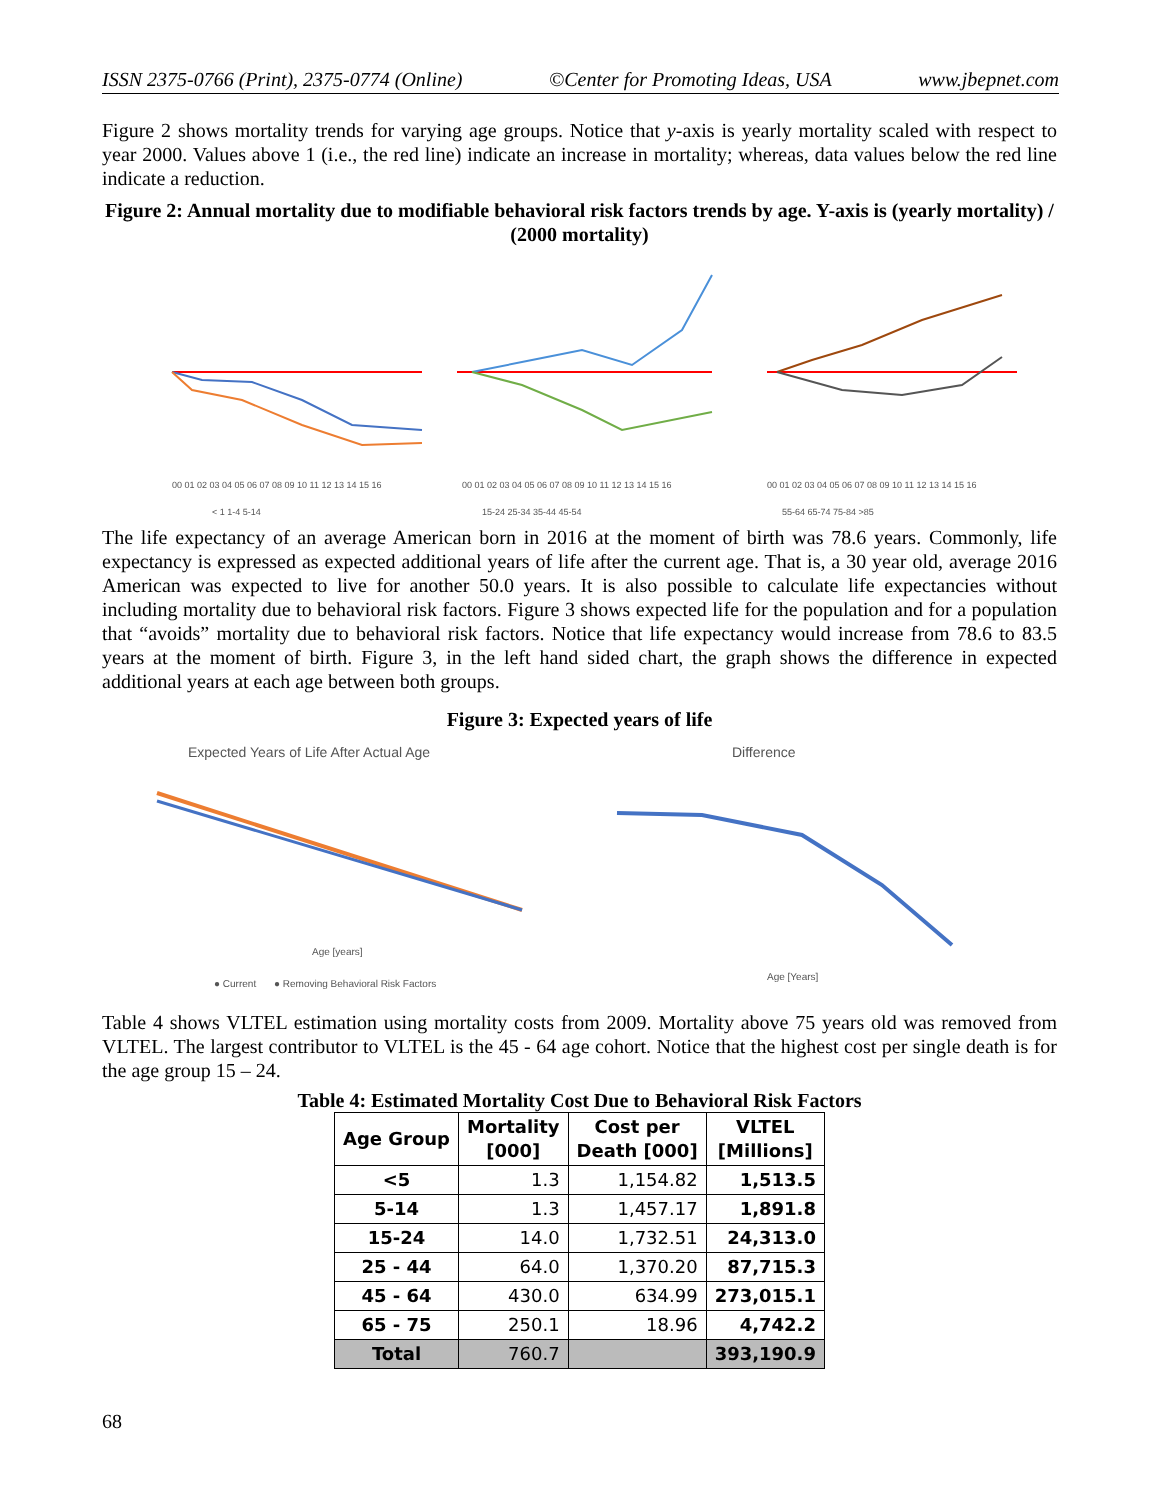ISSN 2375-0766 (Print), 2375-0774 (Online) ©Center for Promoting Ideas, USA www.jbepnet.com
Figure 2 shows mortality trends for varying age groups. Notice that y-axis is yearly mortality scaled with respect to year 2000. Values above 1 (i.e., the red line) indicate an increase in mortality; whereas, data values below the red line indicate a reduction.
Figure 2: Annual mortality due to modifiable behavioral risk factors trends by age. Y-axis is (yearly mortality) / (2000 mortality)
00 01 02 03 04 05 06 07 08 09 10 11 12 13 14 15 16
00 01 02 03 04 05 06 07 08 09 10 11 12 13 14 15 16
00 01 02 03 04 05 06 07 08 09 10 11 12 13 14 15 16
< 1 1-4 5-14
15-24 25-34 35-44 45-54
55-64 65-74 75-84 >85
The life expectancy of an average American born in 2016 at the moment of birth was 78.6 years. Commonly, life expectancy is expressed as expected additional years of life after the current age. That is, a 30 year old, average 2016 American was expected to live for another 50.0 years. It is also possible to calculate life expectancies without including mortality due to behavioral risk factors. Figure 3 shows expected life for the population and for a population that “avoids” mortality due to behavioral risk factors. Notice that life expectancy would increase from 78.6 to 83.5 years at the moment of birth. Figure 3, in the left hand sided chart, the graph shows the difference in expected additional years at each age between both groups.
Figure 3: Expected years of life
Expected Years of Life After Actual Age
Difference
Age [years]
Age [Years]
● Current
● Removing Behavioral Risk Factors
Table 4 shows VLTEL estimation using mortality costs from 2009. Mortality above 75 years old was removed from VLTEL. The largest contributor to VLTEL is the 45 - 64 age cohort. Notice that the highest cost per single death is for the age group 15 – 24.
Table 4: Estimated Mortality Cost Due to Behavioral Risk Factors
| Age Group | Mortality [000] | Cost per Death [000] | VLTEL [Millions] |
| --- | --- | --- | --- |
| <5 | 1.3 | 1,154.82 | 1,513.5 |
| 5-14 | 1.3 | 1,457.17 | 1,891.8 |
| 15-24 | 14.0 | 1,732.51 | 24,313.0 |
| 25 - 44 | 64.0 | 1,370.20 | 87,715.3 |
| 45 - 64 | 430.0 | 634.99 | 273,015.1 |
| 65 - 75 | 250.1 | 18.96 | 4,742.2 |
| Total | 760.7 | | 393,190.9 |
68